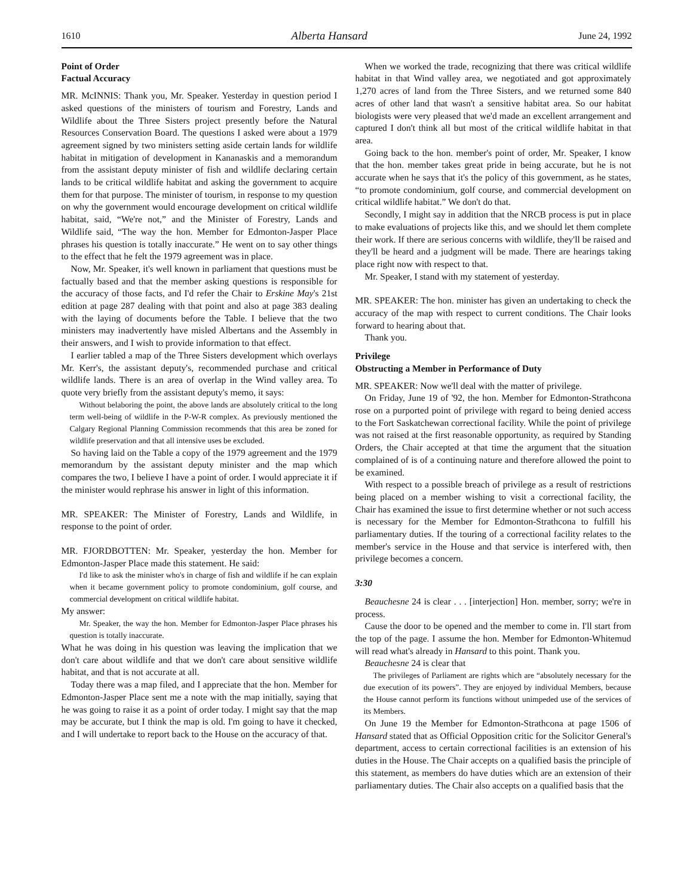1610 Alberta Hansard June 24, 1992
Point of Order
Factual Accuracy
MR. McINNIS: Thank you, Mr. Speaker. Yesterday in question period I asked questions of the ministers of tourism and Forestry, Lands and Wildlife about the Three Sisters project presently before the Natural Resources Conservation Board. The questions I asked were about a 1979 agreement signed by two ministers setting aside certain lands for wildlife habitat in mitigation of development in Kananaskis and a memorandum from the assistant deputy minister of fish and wildlife declaring certain lands to be critical wildlife habitat and asking the government to acquire them for that purpose. The minister of tourism, in response to my question on why the government would encourage development on critical wildlife habitat, said, “We're not,” and the Minister of Forestry, Lands and Wildlife said, “The way the hon. Member for Edmonton-Jasper Place phrases his question is totally inaccurate.” He went on to say other things to the effect that he felt the 1979 agreement was in place.
Now, Mr. Speaker, it's well known in parliament that questions must be factually based and that the member asking questions is responsible for the accuracy of those facts, and I'd refer the Chair to Erskine May's 21st edition at page 287 dealing with that point and also at page 383 dealing with the laying of documents before the Table. I believe that the two ministers may inadvertently have misled Albertans and the Assembly in their answers, and I wish to provide information to that effect.
I earlier tabled a map of the Three Sisters development which overlays Mr. Kerr's, the assistant deputy's, recommended purchase and critical wildlife lands. There is an area of overlap in the Wind valley area. To quote very briefly from the assistant deputy's memo, it says:
Without belaboring the point, the above lands are absolutely critical to the long term well-being of wildlife in the P-W-R complex. As previously mentioned the Calgary Regional Planning Commission recommends that this area be zoned for wildlife preservation and that all intensive uses be excluded.
So having laid on the Table a copy of the 1979 agreement and the 1979 memorandum by the assistant deputy minister and the map which compares the two, I believe I have a point of order. I would appreciate it if the minister would rephrase his answer in light of this information.
MR. SPEAKER: The Minister of Forestry, Lands and Wildlife, in response to the point of order.
MR. FJORDBOTTEN: Mr. Speaker, yesterday the hon. Member for Edmonton-Jasper Place made this statement. He said:
I'd like to ask the minister who's in charge of fish and wildlife if he can explain when it became government policy to promote condominium, golf course, and commercial development on critical wildlife habitat.
My answer:
Mr. Speaker, the way the hon. Member for Edmonton-Jasper Place phrases his question is totally inaccurate.
What he was doing in his question was leaving the implication that we don't care about wildlife and that we don't care about sensitive wildlife habitat, and that is not accurate at all.
Today there was a map filed, and I appreciate that the hon. Member for Edmonton-Jasper Place sent me a note with the map initially, saying that he was going to raise it as a point of order today. I might say that the map may be accurate, but I think the map is old. I'm going to have it checked, and I will undertake to report back to the House on the accuracy of that.
When we worked the trade, recognizing that there was critical wildlife habitat in that Wind valley area, we negotiated and got approximately 1,270 acres of land from the Three Sisters, and we returned some 840 acres of other land that wasn't a sensitive habitat area. So our habitat biologists were very pleased that we'd made an excellent arrangement and captured I don't think all but most of the critical wildlife habitat in that area.
Going back to the hon. member's point of order, Mr. Speaker, I know that the hon. member takes great pride in being accurate, but he is not accurate when he says that it's the policy of this government, as he states, “to promote condominium, golf course, and commercial development on critical wildlife habitat.” We don't do that.
Secondly, I might say in addition that the NRCB process is put in place to make evaluations of projects like this, and we should let them complete their work. If there are serious concerns with wildlife, they'll be raised and they'll be heard and a judgment will be made. There are hearings taking place right now with respect to that.
Mr. Speaker, I stand with my statement of yesterday.
MR. SPEAKER: The hon. minister has given an undertaking to check the accuracy of the map with respect to current conditions. The Chair looks forward to hearing about that.
Thank you.
Privilege
Obstructing a Member in Performance of Duty
MR. SPEAKER: Now we'll deal with the matter of privilege.
On Friday, June 19 of '92, the hon. Member for Edmonton-Strathcona rose on a purported point of privilege with regard to being denied access to the Fort Saskatchewan correctional facility. While the point of privilege was not raised at the first reasonable opportunity, as required by Standing Orders, the Chair accepted at that time the argument that the situation complained of is of a continuing nature and therefore allowed the point to be examined.
With respect to a possible breach of privilege as a result of restrictions being placed on a member wishing to visit a correctional facility, the Chair has examined the issue to first determine whether or not such access is necessary for the Member for Edmonton-Strathcona to fulfill his parliamentary duties. If the touring of a correctional facility relates to the member's service in the House and that service is interfered with, then privilege becomes a concern.
3:30
Beauchesne 24 is clear . . . [interjection] Hon. member, sorry; we're in process.
Cause the door to be opened and the member to come in. I'll start from the top of the page. I assume the hon. Member for Edmonton-Whitemud will read what's already in Hansard to this point. Thank you.
Beauchesne 24 is clear that
The privileges of Parliament are rights which are “absolutely necessary for the due execution of its powers”. They are enjoyed by individual Members, because the House cannot perform its functions without unimpeded use of the services of its Members.
On June 19 the Member for Edmonton-Strathcona at page 1506 of Hansard stated that as Official Opposition critic for the Solicitor General's department, access to certain correctional facilities is an extension of his duties in the House. The Chair accepts on a qualified basis the principle of this statement, as members do have duties which are an extension of their parliamentary duties. The Chair also accepts on a qualified basis that the